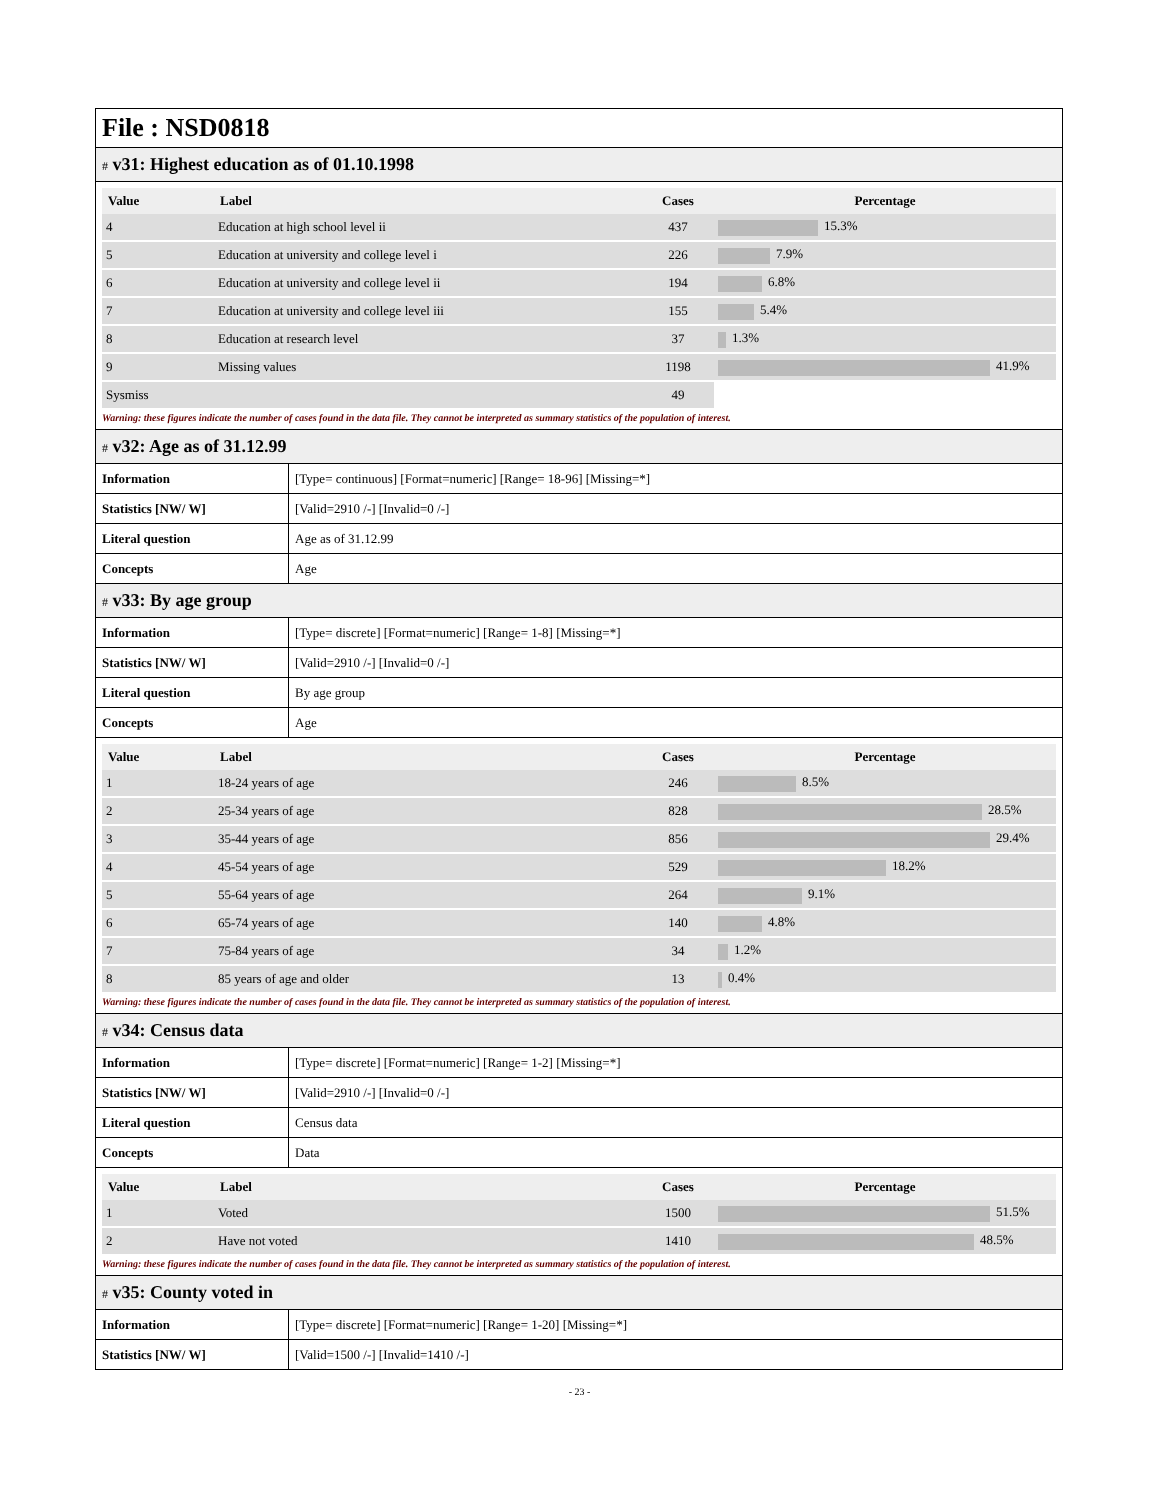File : NSD0818
# v31: Highest education as of 01.10.1998
| Value | Label | Cases | Percentage |
| --- | --- | --- | --- |
| 4 | Education at high school level ii | 437 | 15.3% |
| 5 | Education at university and college level i | 226 | 7.9% |
| 6 | Education at university and college level ii | 194 | 6.8% |
| 7 | Education at university and college level iii | 155 | 5.4% |
| 8 | Education at research level | 37 | 1.3% |
| 9 | Missing values | 1198 | 41.9% |
| Sysmiss | | 49 | |
Warning: these figures indicate the number of cases found in the data file. They cannot be interpreted as summary statistics of the population of interest.
# v32: Age as of 31.12.99
| Information | [Type= continuous] [Format=numeric] [Range= 18-96] [Missing=*] |
| Statistics [NW/ W] | [Valid=2910 /-] [Invalid=0 /-] |
| Literal question | Age as of 31.12.99 |
| Concepts | Age |
# v33: By age group
| Information | [Type= discrete] [Format=numeric] [Range= 1-8] [Missing=*] |
| Statistics [NW/ W] | [Valid=2910 /-] [Invalid=0 /-] |
| Literal question | By age group |
| Concepts | Age |
| Value | Label | Cases | Percentage |
| --- | --- | --- | --- |
| 1 | 18-24 years of age | 246 | 8.5% |
| 2 | 25-34 years of age | 828 | 28.5% |
| 3 | 35-44 years of age | 856 | 29.4% |
| 4 | 45-54 years of age | 529 | 18.2% |
| 5 | 55-64 years of age | 264 | 9.1% |
| 6 | 65-74 years of age | 140 | 4.8% |
| 7 | 75-84 years of age | 34 | 1.2% |
| 8 | 85 years of age and older | 13 | 0.4% |
Warning: these figures indicate the number of cases found in the data file. They cannot be interpreted as summary statistics of the population of interest.
# v34: Census data
| Information | [Type= discrete] [Format=numeric] [Range= 1-2] [Missing=*] |
| Statistics [NW/ W] | [Valid=2910 /-] [Invalid=0 /-] |
| Literal question | Census data |
| Concepts | Data |
| Value | Label | Cases | Percentage |
| --- | --- | --- | --- |
| 1 | Voted | 1500 | 51.5% |
| 2 | Have not voted | 1410 | 48.5% |
Warning: these figures indicate the number of cases found in the data file. They cannot be interpreted as summary statistics of the population of interest.
# v35: County voted in
| Information | [Type= discrete] [Format=numeric] [Range= 1-20] [Missing=*] |
| Statistics [NW/ W] | [Valid=1500 /-] [Invalid=1410 /-] |
- 23 -